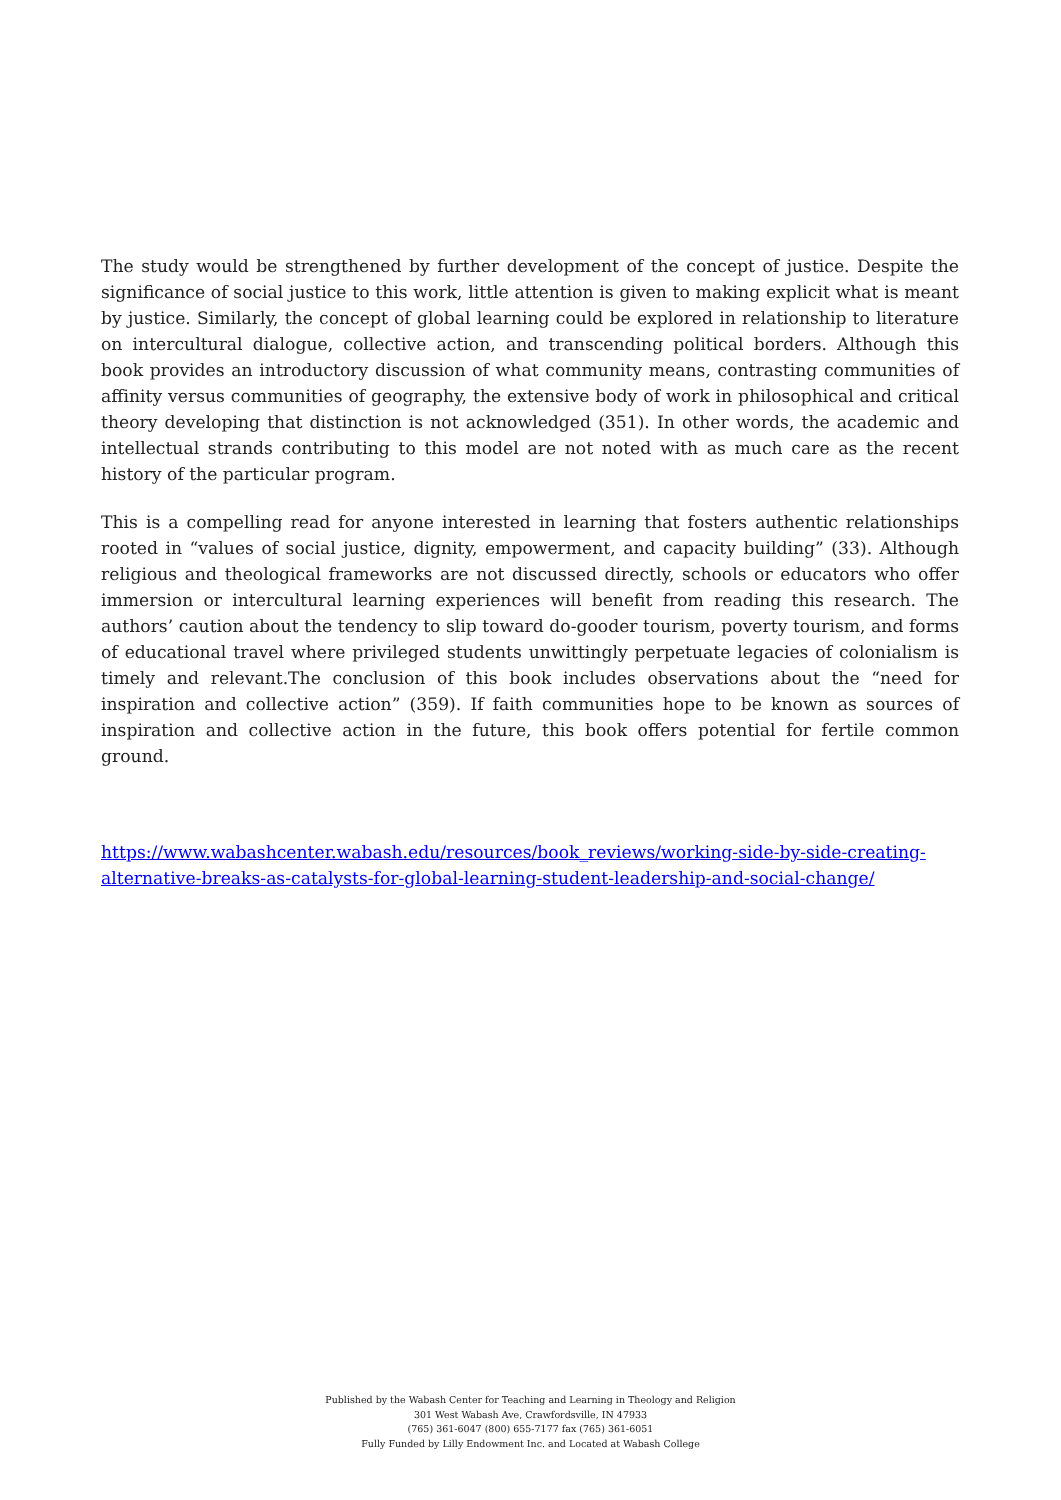The study would be strengthened by further development of the concept of justice. Despite the significance of social justice to this work, little attention is given to making explicit what is meant by justice. Similarly, the concept of global learning could be explored in relationship to literature on intercultural dialogue, collective action, and transcending political borders. Although this book provides an introductory discussion of what community means, contrasting communities of affinity versus communities of geography, the extensive body of work in philosophical and critical theory developing that distinction is not acknowledged (351). In other words, the academic and intellectual strands contributing to this model are not noted with as much care as the recent history of the particular program.
This is a compelling read for anyone interested in learning that fosters authentic relationships rooted in “values of social justice, dignity, empowerment, and capacity building” (33). Although religious and theological frameworks are not discussed directly, schools or educators who offer immersion or intercultural learning experiences will benefit from reading this research. The authors’ caution about the tendency to slip toward do-gooder tourism, poverty tourism, and forms of educational travel where privileged students unwittingly perpetuate legacies of colonialism is timely and relevant.The conclusion of this book includes observations about the “need for inspiration and collective action” (359). If faith communities hope to be known as sources of inspiration and collective action in the future, this book offers potential for fertile common ground.
https://www.wabashcenter.wabash.edu/resources/book_reviews/working-side-by-side-creating-alternative-breaks-as-catalysts-for-global-learning-student-leadership-and-social-change/
Published by the Wabash Center for Teaching and Learning in Theology and Religion
301 West Wabash Ave, Crawfordsville, IN 47933
(765) 361-6047 (800) 655-7177 fax (765) 361-6051
Fully Funded by Lilly Endowment Inc. and Located at Wabash College